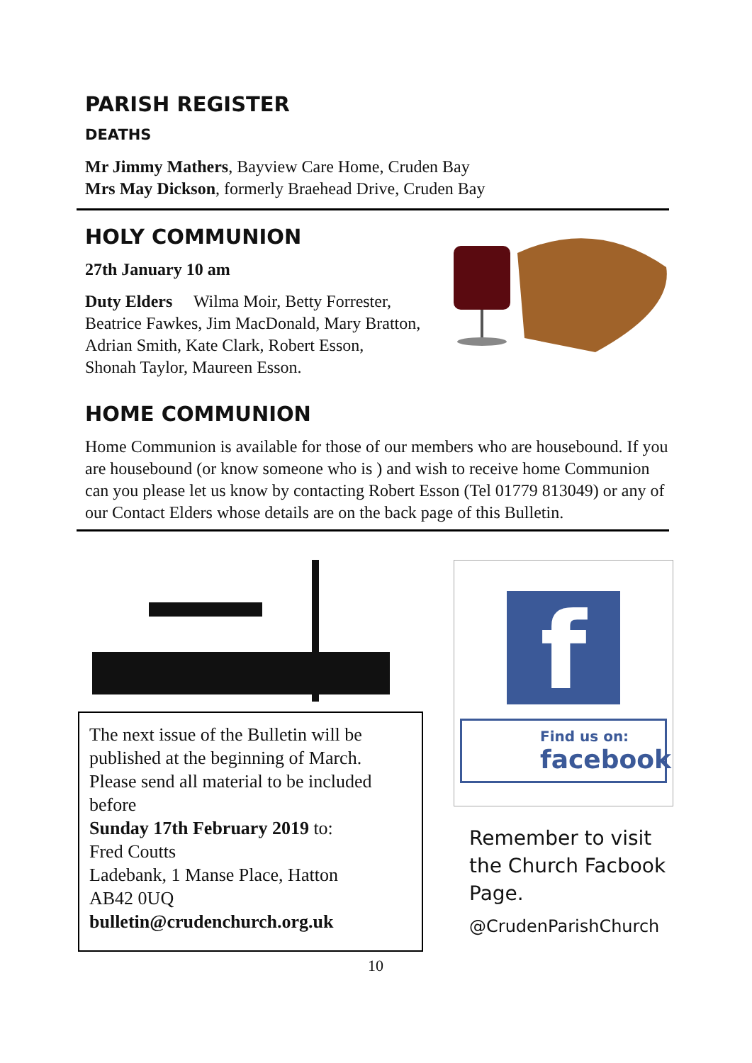PARISH REGISTER
DEATHS
Mr Jimmy Mathers, Bayview Care Home, Cruden Bay
Mrs May Dickson, formerly Braehead Drive, Cruden Bay
HOLY COMMUNION
27th January 10 am
Duty Elders Wilma Moir, Betty Forrester,
Beatrice Fawkes, Jim MacDonald, Mary Bratton,
Adrian Smith, Kate Clark, Robert Esson,
Shonah Taylor, Maureen Esson.
HOME COMMUNION
Home Communion is available for those of our members who are housebound. If you are housebound (or know someone who is ) and wish to receive home Communion can you please let us know by contacting Robert Esson (Tel 01779 813049) or any of our Contact Elders whose details are on the back page of this Bulletin.
The next issue of the Bulletin will be published at the beginning of March. Please send all material to be included before
Sunday 17th February 2019 to:
Fred Coutts
Ladebank, 1 Manse Place, Hatton
AB42 0UQ
bulletin@crudenchurch.org.uk
f
Find us on:
facebook
Remember to visit the Church Facbook Page.
@CrudenParishChurch
10